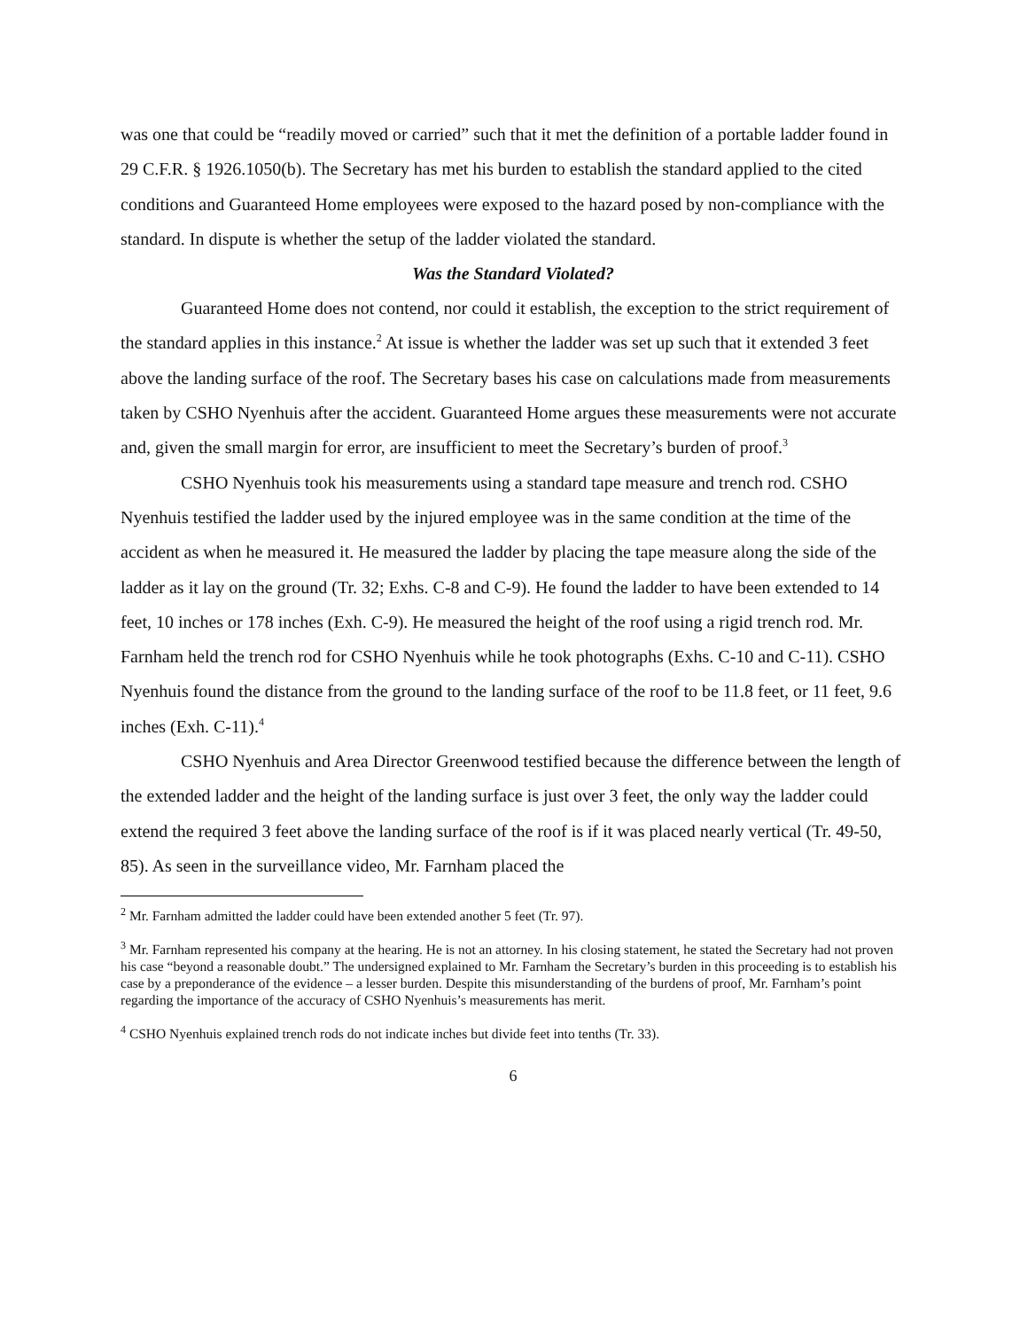was one that could be “readily moved or carried” such that it met the definition of a portable ladder found in 29 C.F.R. § 1926.1050(b). The Secretary has met his burden to establish the standard applied to the cited conditions and Guaranteed Home employees were exposed to the hazard posed by non-compliance with the standard. In dispute is whether the setup of the ladder violated the standard.
Was the Standard Violated?
Guaranteed Home does not contend, nor could it establish, the exception to the strict requirement of the standard applies in this instance.<sup>2</sup> At issue is whether the ladder was set up such that it extended 3 feet above the landing surface of the roof. The Secretary bases his case on calculations made from measurements taken by CSHO Nyenhuis after the accident. Guaranteed Home argues these measurements were not accurate and, given the small margin for error, are insufficient to meet the Secretary’s burden of proof.<sup>3</sup>
CSHO Nyenhuis took his measurements using a standard tape measure and trench rod. CSHO Nyenhuis testified the ladder used by the injured employee was in the same condition at the time of the accident as when he measured it. He measured the ladder by placing the tape measure along the side of the ladder as it lay on the ground (Tr. 32; Exhs. C-8 and C-9). He found the ladder to have been extended to 14 feet, 10 inches or 178 inches (Exh. C-9). He measured the height of the roof using a rigid trench rod. Mr. Farnham held the trench rod for CSHO Nyenhuis while he took photographs (Exhs. C-10 and C-11). CSHO Nyenhuis found the distance from the ground to the landing surface of the roof to be 11.8 feet, or 11 feet, 9.6 inches (Exh. C-11).<sup>4</sup>
CSHO Nyenhuis and Area Director Greenwood testified because the difference between the length of the extended ladder and the height of the landing surface is just over 3 feet, the only way the ladder could extend the required 3 feet above the landing surface of the roof is if it was placed nearly vertical (Tr. 49-50, 85). As seen in the surveillance video, Mr. Farnham placed the
<sup>2</sup> Mr. Farnham admitted the ladder could have been extended another 5 feet (Tr. 97).
<sup>3</sup> Mr. Farnham represented his company at the hearing. He is not an attorney. In his closing statement, he stated the Secretary had not proven his case “beyond a reasonable doubt.” The undersigned explained to Mr. Farnham the Secretary’s burden in this proceeding is to establish his case by a preponderance of the evidence – a lesser burden. Despite this misunderstanding of the burdens of proof, Mr. Farnham’s point regarding the importance of the accuracy of CSHO Nyenhuis’s measurements has merit.
<sup>4</sup> CSHO Nyenhuis explained trench rods do not indicate inches but divide feet into tenths (Tr. 33).
6